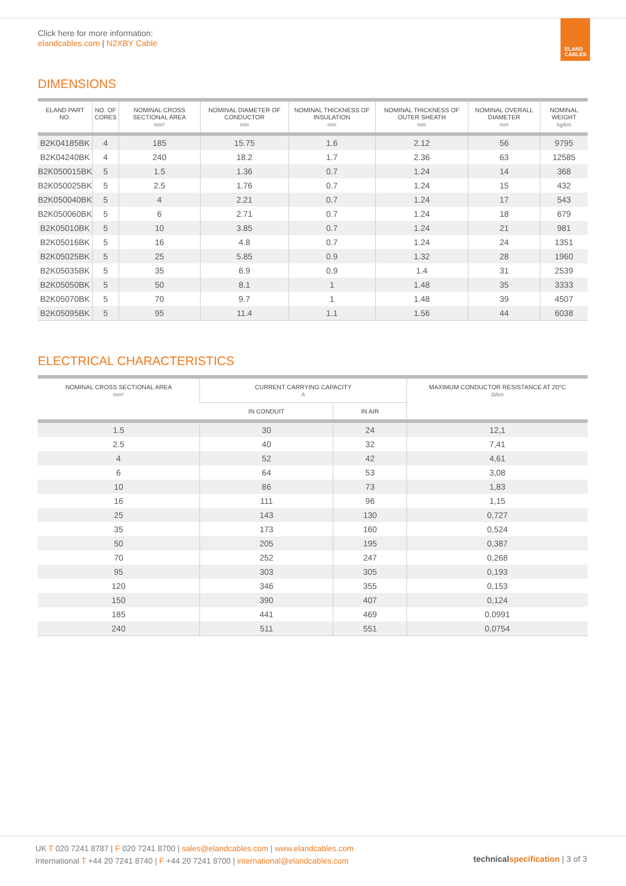Click here for more information:
elandcables.com | N2XBY Cable
ELAND
CABLES
DIMENSIONS
| ELAND PART NO. | NO. OF CORES | NOMINAL CROSS SECTIONAL AREA mm² | NOMINAL DIAMETER OF CONDUCTOR mm | NOMINAL THICKNESS OF INSULATION mm | NOMINAL THICKNESS OF OUTER SHEATH mm | NOMINAL OVERALL DIAMETER mm | NOMINAL WEIGHT kg/km |
| --- | --- | --- | --- | --- | --- | --- | --- |
| B2K04185BK | 4 | 185 | 15.75 | 1.6 | 2.12 | 56 | 9795 |
| B2K04240BK | 4 | 240 | 18.2 | 1.7 | 2.36 | 63 | 12585 |
| B2K050015BK | 5 | 1.5 | 1.36 | 0.7 | 1.24 | 14 | 368 |
| B2K050025BK | 5 | 2.5 | 1.76 | 0.7 | 1.24 | 15 | 432 |
| B2K050040BK | 5 | 4 | 2.21 | 0.7 | 1.24 | 17 | 543 |
| B2K050060BK | 5 | 6 | 2.71 | 0.7 | 1.24 | 18 | 679 |
| B2K05010BK | 5 | 10 | 3.85 | 0.7 | 1.24 | 21 | 981 |
| B2K05016BK | 5 | 16 | 4.8 | 0.7 | 1.24 | 24 | 1351 |
| B2K05025BK | 5 | 25 | 5.85 | 0.9 | 1.32 | 28 | 1960 |
| B2K05035BK | 5 | 35 | 6.9 | 0.9 | 1.4 | 31 | 2539 |
| B2K05050BK | 5 | 50 | 8.1 | 1 | 1.48 | 35 | 3333 |
| B2K05070BK | 5 | 70 | 9.7 | 1 | 1.48 | 39 | 4507 |
| B2K05095BK | 5 | 95 | 11.4 | 1.1 | 1.56 | 44 | 6038 |
ELECTRICAL CHARACTERISTICS
| NOMINAL CROSS SECTIONAL AREA mm² | CURRENT CARRYING CAPACITY A | | MAXIMUM CONDUCTOR RESISTANCE AT 20°C Ω/km |
| --- | --- | --- | --- |
| | IN CONDUIT | IN AIR | |
| 1.5 | 30 | 24 | 12,1 |
| 2.5 | 40 | 32 | 7,41 |
| 4 | 52 | 42 | 4,61 |
| 6 | 64 | 53 | 3,08 |
| 10 | 86 | 73 | 1,83 |
| 16 | 111 | 96 | 1,15 |
| 25 | 143 | 130 | 0,727 |
| 35 | 173 | 160 | 0,524 |
| 50 | 205 | 195 | 0,387 |
| 70 | 252 | 247 | 0,268 |
| 95 | 303 | 305 | 0,193 |
| 120 | 346 | 355 | 0,153 |
| 150 | 390 | 407 | 0,124 |
| 185 | 441 | 469 | 0,0991 |
| 240 | 511 | 551 | 0,0754 |
UK T 020 7241 8787 | F 020 7241 8700 | sales@elandcables.com | www.elandcables.com
International T +44 20 7241 8740 | F +44 20 7241 8700 | international@elandcables.com
technical specification | 3 of 3